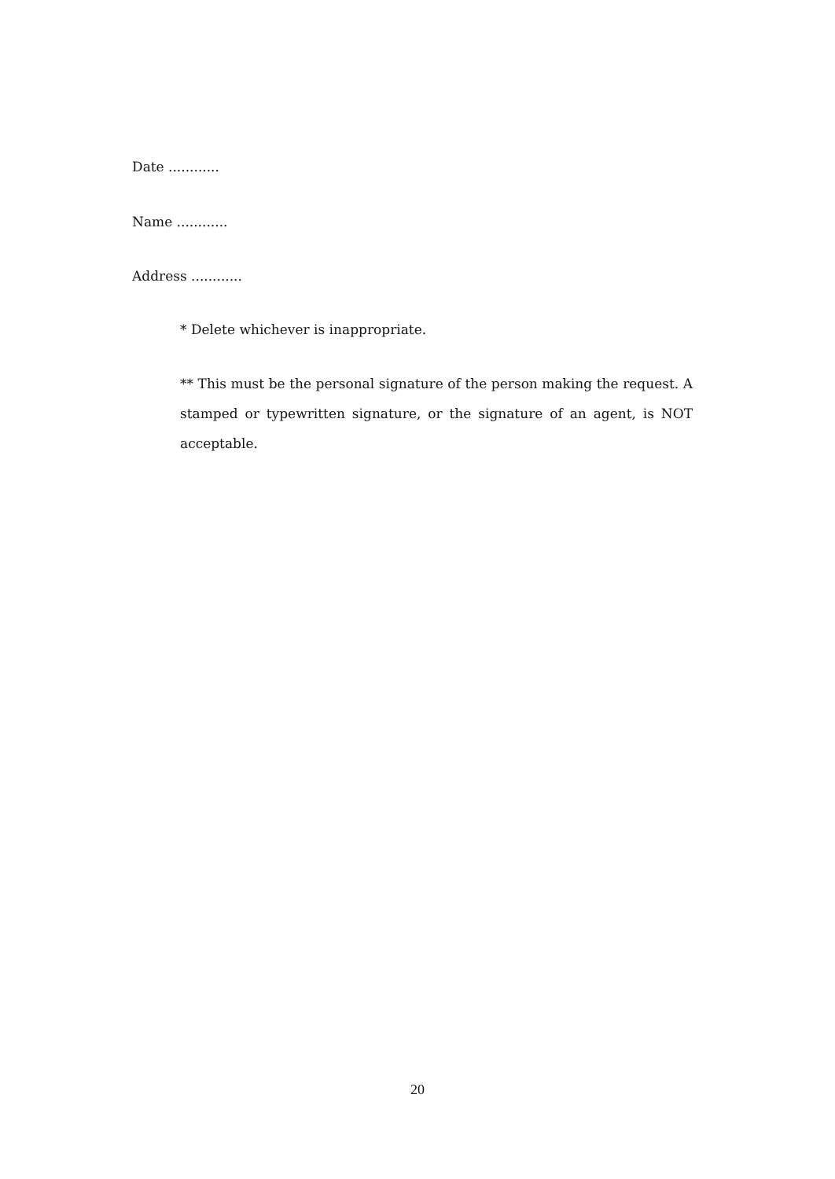Date ............
Name ............
Address ............
* Delete whichever is inappropriate.
** This must be the personal signature of the person making the request. A stamped or typewritten signature, or the signature of an agent, is NOT acceptable.
20